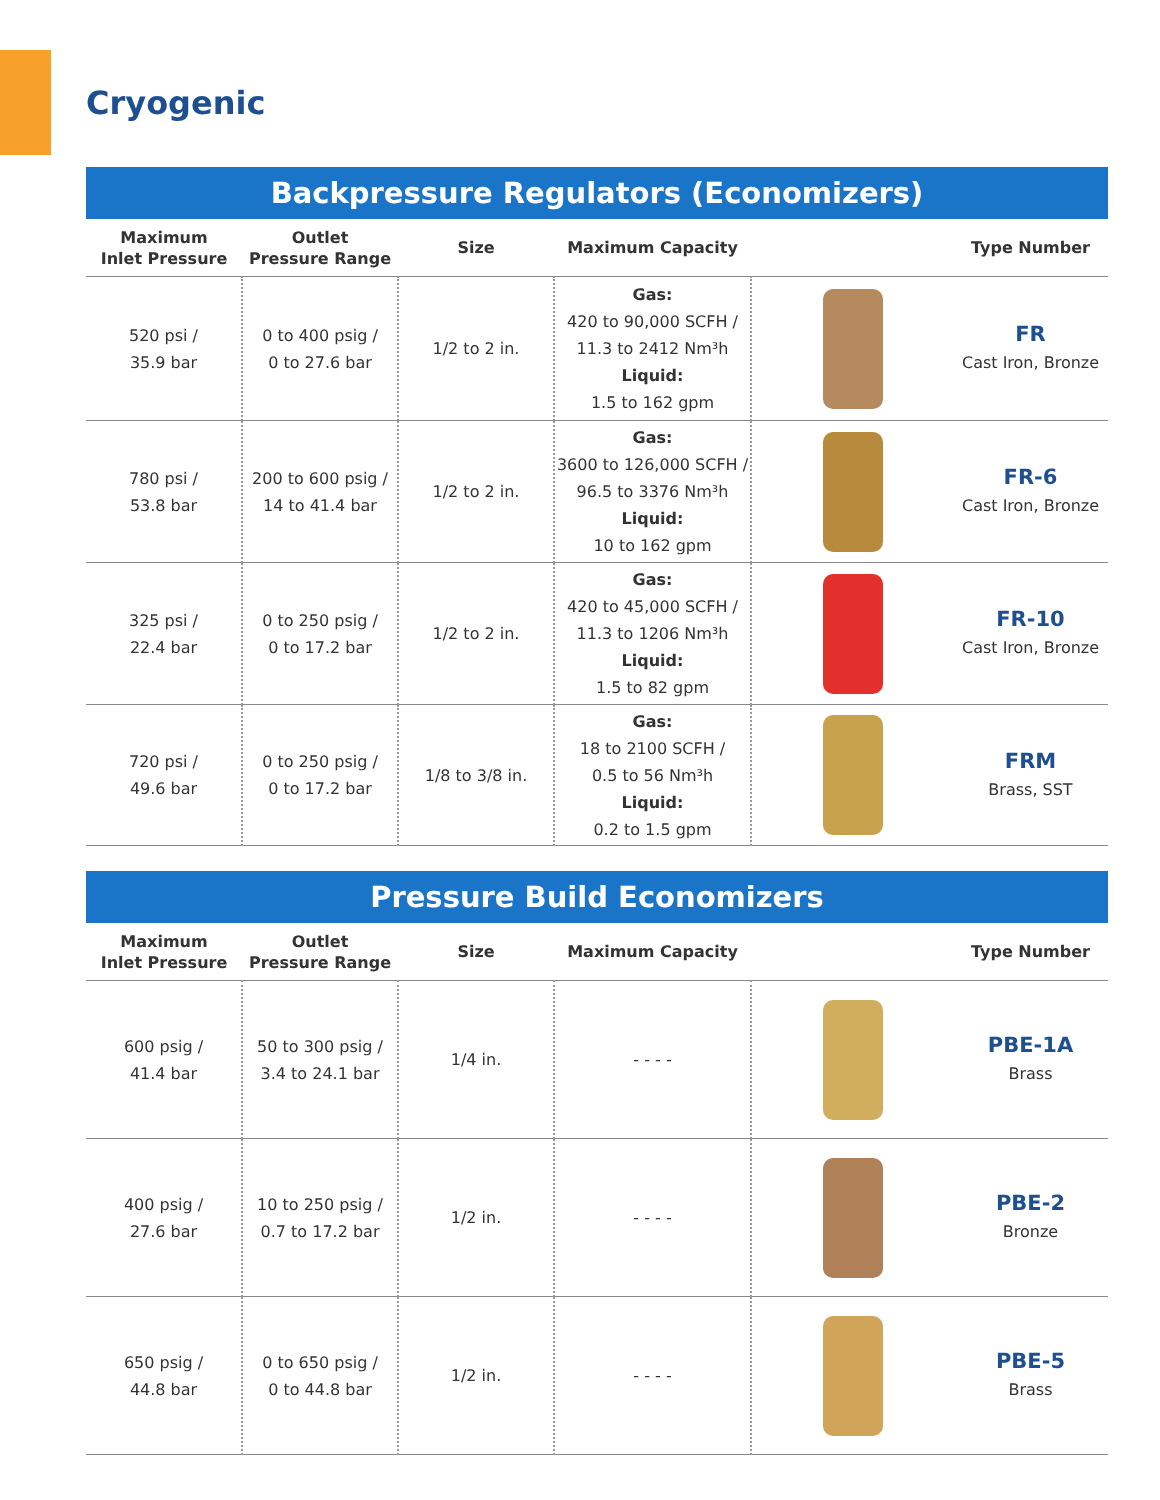Cryogenic
| Backpressure Regulators (Economizers) | | | | | |
| Maximum Inlet Pressure | Outlet Pressure Range | Size | Maximum Capacity | | Type Number |
| 520 psi / 35.9 bar | 0 to 400 psig / 0 to 27.6 bar | 1/2 to 2 in. | Gas: 420 to 90,000 SCFH / 11.3 to 2412 Nm³h Liquid: 1.5 to 162 gpm | | FR Cast Iron, Bronze |
| 780 psi / 53.8 bar | 200 to 600 psig / 14 to 41.4 bar | 1/2 to 2 in. | Gas: 3600 to 126,000 SCFH / 96.5 to 3376 Nm³h Liquid: 10 to 162 gpm | | FR-6 Cast Iron, Bronze |
| 325 psi / 22.4 bar | 0 to 250 psig / 0 to 17.2 bar | 1/2 to 2 in. | Gas: 420 to 45,000 SCFH / 11.3 to 1206 Nm³h Liquid: 1.5 to 82 gpm | | FR-10 Cast Iron, Bronze |
| 720 psi / 49.6 bar | 0 to 250 psig / 0 to 17.2 bar | 1/8 to 3/8 in. | Gas: 18 to 2100 SCFH / 0.5 to 56 Nm³h Liquid: 0.2 to 1.5 gpm | | FRM Brass, SST |
| Pressure Build Economizers | | | | | |
| Maximum Inlet Pressure | Outlet Pressure Range | Size | Maximum Capacity | | Type Number |
| 600 psig / 41.4 bar | 50 to 300 psig / 3.4 to 24.1 bar | 1/4 in. | - - - - | | PBE-1A Brass |
| 400 psig / 27.6 bar | 10 to 250 psig / 0.7 to 17.2 bar | 1/2 in. | - - - - | | PBE-2 Bronze |
| 650 psig / 44.8 bar | 0 to 650 psig / 0 to 44.8 bar | 1/2 in. | - - - - | | PBE-5 Brass |